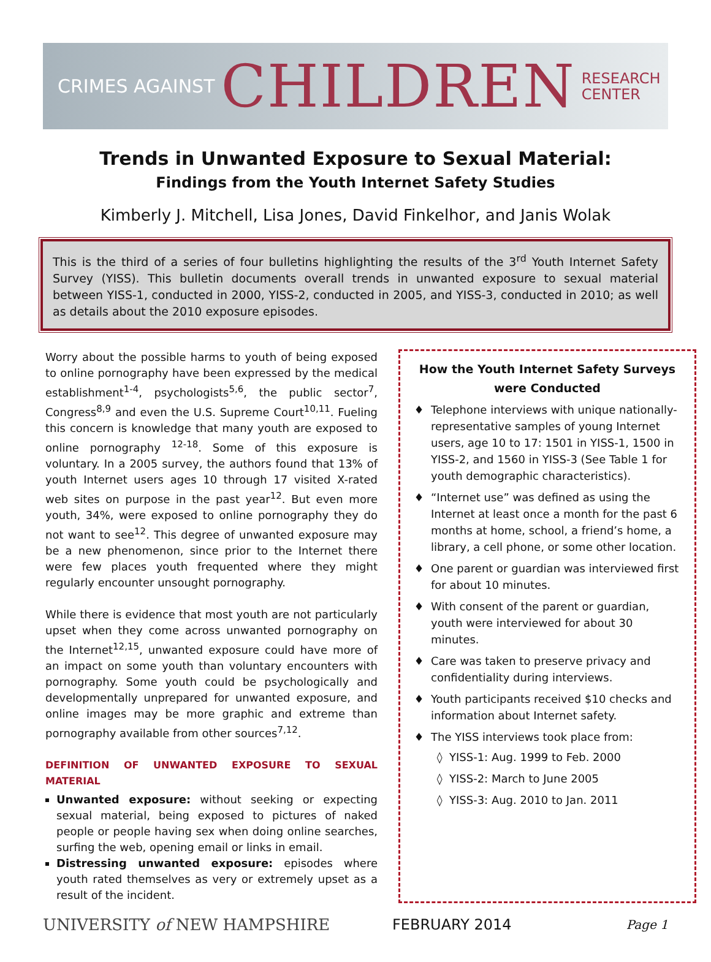CRIMES AGAINST CHILDREN RESEARCH
CENTER
Trends in Unwanted Exposure to Sexual Material:
Findings from the Youth Internet Safety Studies
Kimberly J. Mitchell, Lisa Jones, David Finkelhor, and Janis Wolak
This is the third of a series of four bulletins highlighting the results of the 3<sup>rd</sup> Youth Internet Safety Survey (YISS). This bulletin documents overall trends in unwanted exposure to sexual material between YISS-1, conducted in 2000, YISS-2, conducted in 2005, and YISS-3, conducted in 2010; as well as details about the 2010 exposure episodes.
Worry about the possible harms to youth of being exposed to online pornography have been expressed by the medical establishment<sup>1-4</sup>, psychologists<sup>5,6</sup>, the public sector<sup>7</sup>, Congress<sup>8,9</sup> and even the U.S. Supreme Court<sup>10,11</sup>. Fueling this concern is knowledge that many youth are exposed to online pornography <sup>12-18</sup>. Some of this exposure is voluntary. In a 2005 survey, the authors found that 13% of youth Internet users ages 10 through 17 visited X-rated web sites on purpose in the past year<sup>12</sup>. But even more youth, 34%, were exposed to online pornography they do not want to see<sup>12</sup>. This degree of unwanted exposure may be a new phenomenon, since prior to the Internet there were few places youth frequented where they might regularly encounter unsought pornography.
While there is evidence that most youth are not particularly upset when they come across unwanted pornography on the Internet<sup>12,15</sup>, unwanted exposure could have more of an impact on some youth than voluntary encounters with pornography. Some youth could be psychologically and developmentally unprepared for unwanted exposure, and online images may be more graphic and extreme than pornography available from other sources<sup>7,12</sup>.
DEFINITION OF UNWANTED EXPOSURE TO SEXUAL MATERIAL
Unwanted exposure: without seeking or expecting sexual material, being exposed to pictures of naked people or people having sex when doing online searches, surfing the web, opening email or links in email.
Distressing unwanted exposure: episodes where youth rated themselves as very or extremely upset as a result of the incident.
How the Youth Internet Safety Surveys were Conducted
Telephone interviews with unique nationally-representative samples of young Internet users, age 10 to 17: 1501 in YISS-1, 1500 in YISS-2, and 1560 in YISS-3 (See Table 1 for youth demographic characteristics).
“Internet use” was defined as using the Internet at least once a month for the past 6 months at home, school, a friend’s home, a library, a cell phone, or some other location.
One parent or guardian was interviewed first for about 10 minutes.
With consent of the parent or guardian, youth were interviewed for about 30 minutes.
Care was taken to preserve privacy and confidentiality during interviews.
Youth participants received $10 checks and information about Internet safety.
The YISS interviews took place from:
YISS-1: Aug. 1999 to Feb. 2000
YISS-2: March to June 2005
YISS-3: Aug. 2010 to Jan. 2011
UNIVERSITY of NEW HAMPSHIRE FEBRUARY 2014 Page 1